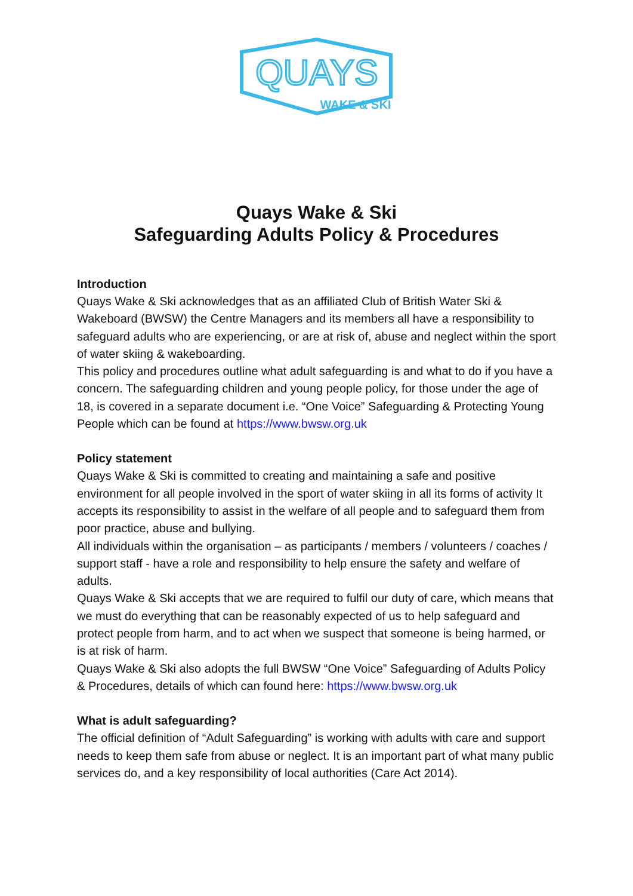QUAYS
WAKE & SKI
Quays Wake & Ski
Safeguarding Adults Policy & Procedures
Introduction
Quays Wake & Ski acknowledges that as an affiliated Club of British Water Ski & Wakeboard (BWSW) the Centre Managers and its members all have a responsibility to safeguard adults who are experiencing, or are at risk of, abuse and neglect within the sport of water skiing & wakeboarding.
This policy and procedures outline what adult safeguarding is and what to do if you have a concern. The safeguarding children and young people policy, for those under the age of 18, is covered in a separate document i.e. “One Voice” Safeguarding & Protecting Young People which can be found at https://www.bwsw.org.uk
Policy statement
Quays Wake & Ski is committed to creating and maintaining a safe and positive environment for all people involved in the sport of water skiing in all its forms of activity It accepts its responsibility to assist in the welfare of all people and to safeguard them from poor practice, abuse and bullying.
All individuals within the organisation – as participants / members / volunteers / coaches / support staff - have a role and responsibility to help ensure the safety and welfare of adults.
Quays Wake & Ski accepts that we are required to fulfil our duty of care, which means that we must do everything that can be reasonably expected of us to help safeguard and protect people from harm, and to act when we suspect that someone is being harmed, or is at risk of harm.
Quays Wake & Ski also adopts the full BWSW “One Voice” Safeguarding of Adults Policy & Procedures, details of which can found here: https://www.bwsw.org.uk
What is adult safeguarding?
The official definition of “Adult Safeguarding” is working with adults with care and support needs to keep them safe from abuse or neglect. It is an important part of what many public services do, and a key responsibility of local authorities (Care Act 2014).